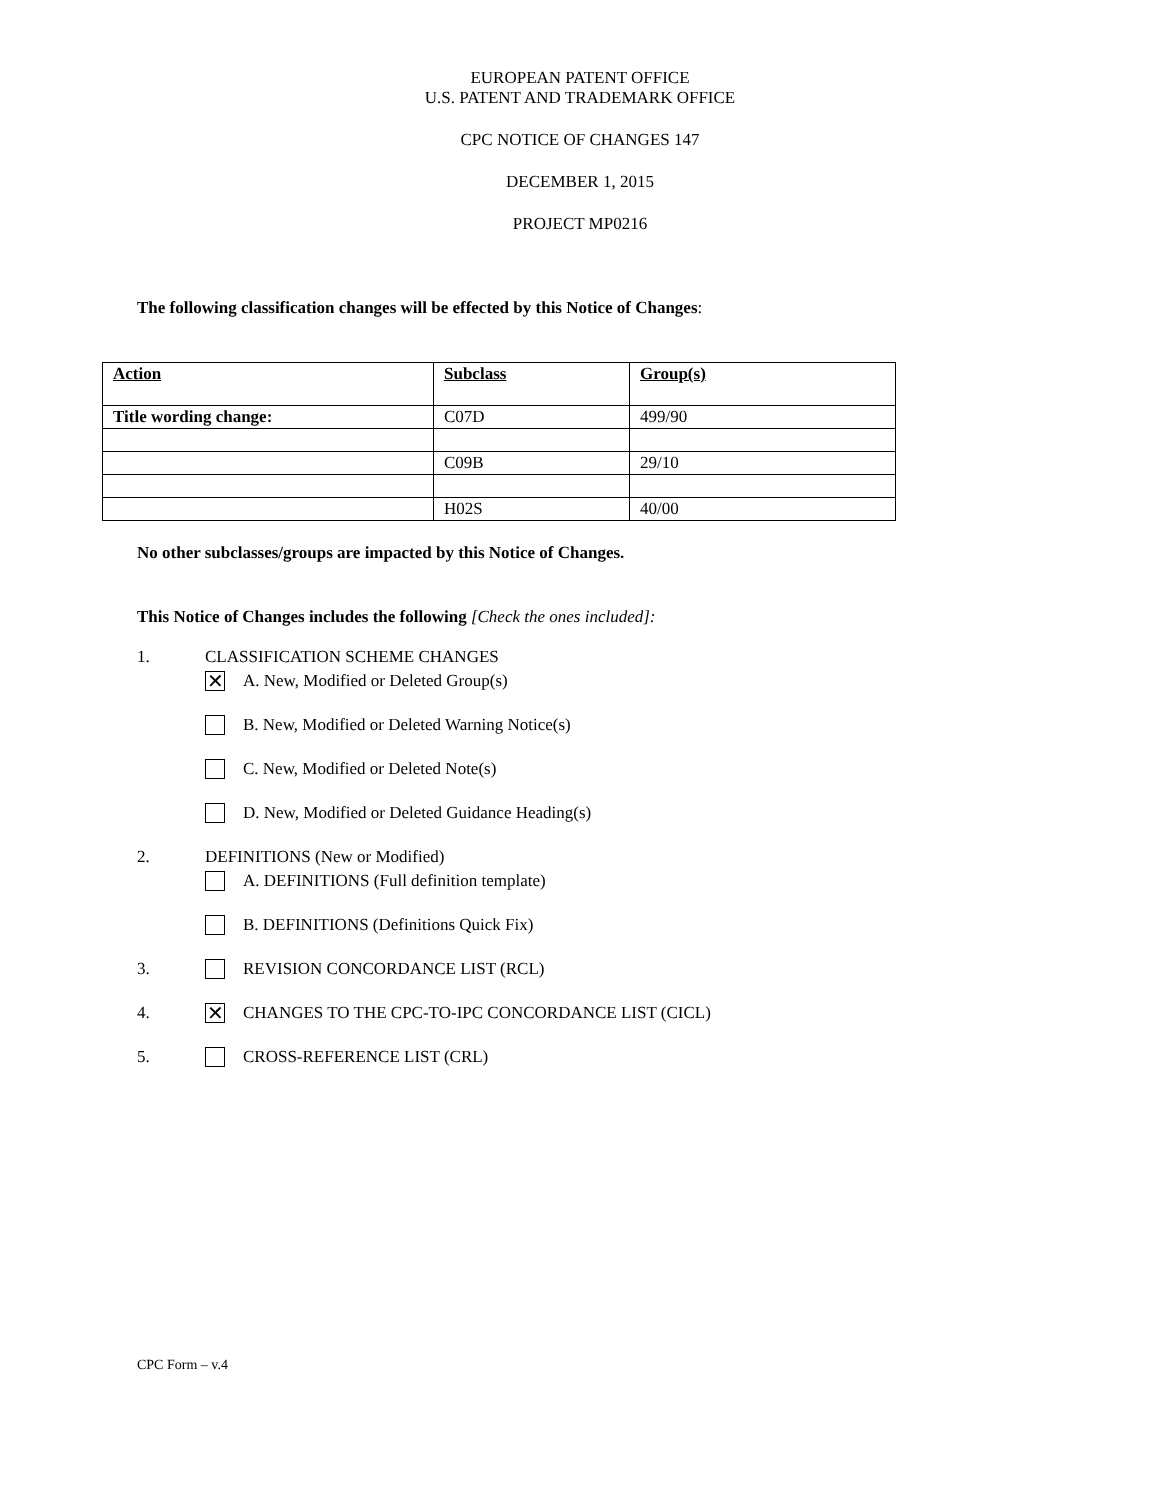EUROPEAN PATENT OFFICE
U.S. PATENT AND TRADEMARK OFFICE
CPC NOTICE OF CHANGES 147
DECEMBER 1, 2015
PROJECT MP0216
The following classification changes will be effected by this Notice of Changes:
| Action | Subclass | Group(s) |
| Title wording change: | C07D | 499/90 |
| | C09B | 29/10 |
| | H02S | 40/00 |
No other subclasses/groups are impacted by this Notice of Changes.
This Notice of Changes includes the following [Check the ones included]:
1. CLASSIFICATION SCHEME CHANGES
✕ A. New, Modified or Deleted Group(s)
B. New, Modified or Deleted Warning Notice(s)
C. New, Modified or Deleted Note(s)
D. New, Modified or Deleted Guidance Heading(s)
2. DEFINITIONS (New or Modified)
A. DEFINITIONS (Full definition template)
B. DEFINITIONS (Definitions Quick Fix)
3. REVISION CONCORDANCE LIST (RCL)
4. ✕ CHANGES TO THE CPC-TO-IPC CONCORDANCE LIST (CICL)
5. CROSS-REFERENCE LIST (CRL)
CPC Form – v.4